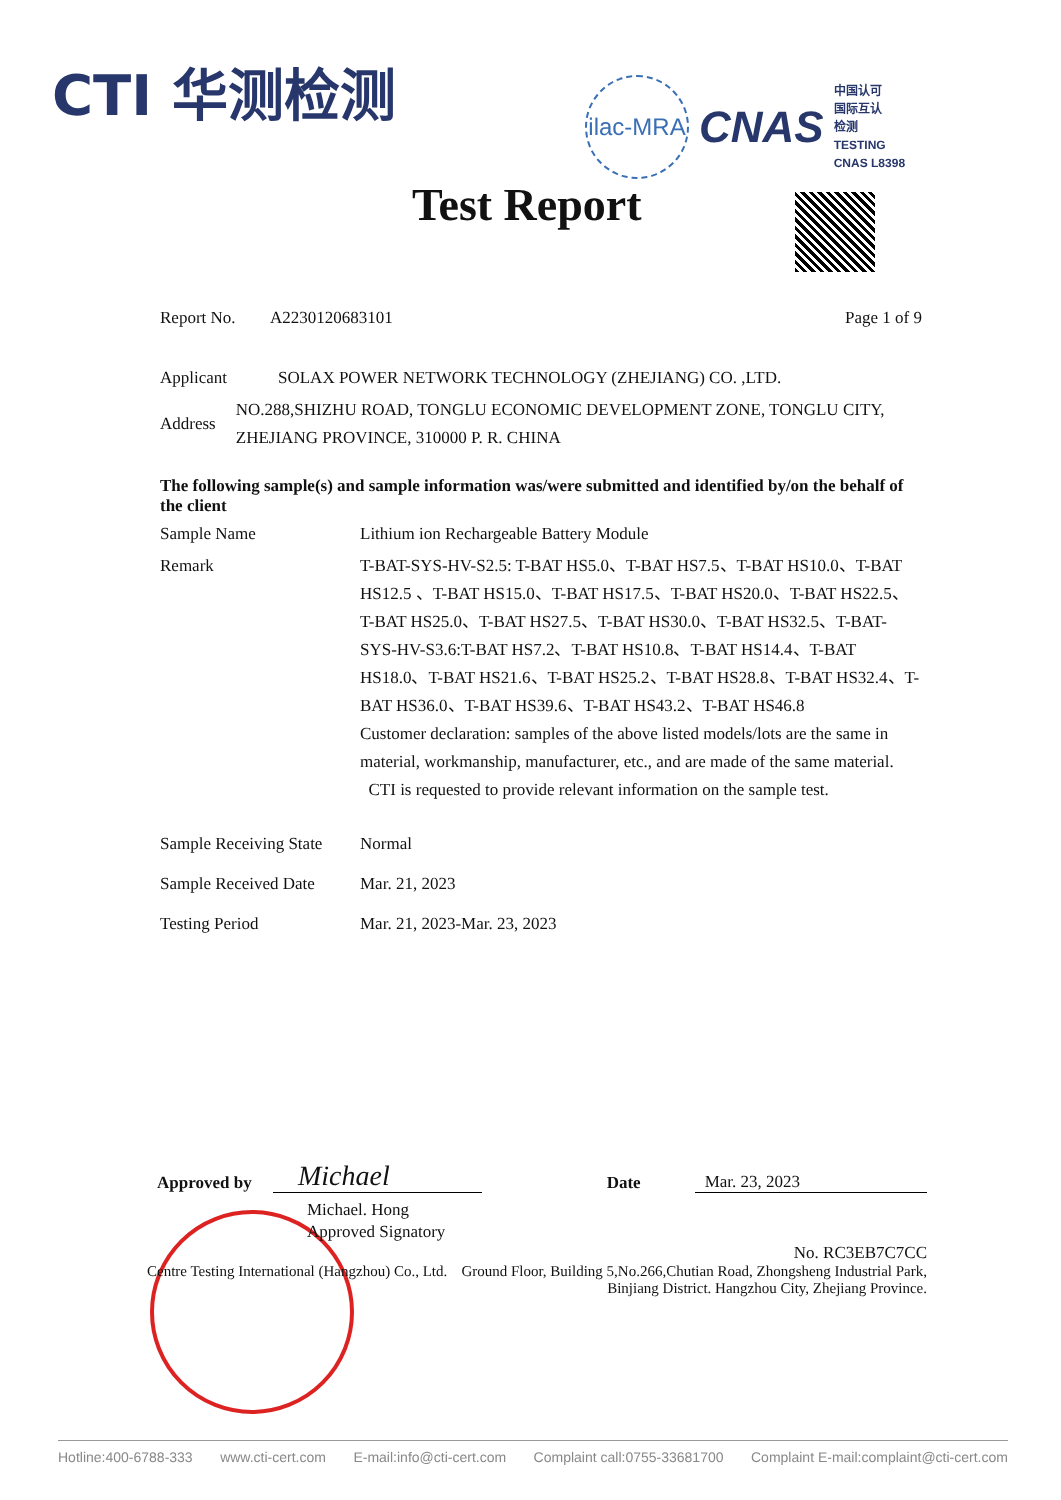CTI 华测检测
ilac-MRA
CNAS
中国认可
国际互认
检测
TESTING
CNAS L8398
Test Report
Report No. A2230120683101 Page 1 of 9
Applicant SOLAX POWER NETWORK TECHNOLOGY (ZHEJIANG) CO. ,LTD.
Address
NO.288,SHIZHU ROAD, TONGLU ECONOMIC DEVELOPMENT ZONE, TONGLU CITY, ZHEJIANG PROVINCE, 310000 P. R. CHINA
The following sample(s) and sample information was/were submitted and identified by/on the behalf of the client
Sample Name Lithium ion Rechargeable Battery Module
Remark T-BAT-SYS-HV-S2.5: T-BAT HS5.0、T-BAT HS7.5、T-BAT HS10.0、T-BAT HS12.5 、T-BAT HS15.0、T-BAT HS17.5、T-BAT HS20.0、T-BAT HS22.5、T-BAT HS25.0、T-BAT HS27.5、T-BAT HS30.0、T-BAT HS32.5、T-BAT-SYS-HV-S3.6:T-BAT HS7.2、T-BAT HS10.8、T-BAT HS14.4、T-BAT HS18.0、T-BAT HS21.6、T-BAT HS25.2、T-BAT HS28.8、T-BAT HS32.4、T-BAT HS36.0、T-BAT HS39.6、T-BAT HS43.2、T-BAT HS46.8
Customer declaration: samples of the above listed models/lots are the same in material, workmanship, manufacturer, etc., and are made of the same material.
CTI is requested to provide relevant information on the sample test.
Sample Receiving State
Normal
Sample Received Date
Mar. 21, 2023
Testing Period Mar. 21, 2023-Mar. 23, 2023
Approved by
Michael
Date
Mar. 23, 2023
Michael. Hong
Approved Signatory
No. RC3EB7C7CC
Centre Testing International (Hangzhou) Co., Ltd.
Ground Floor, Building 5,No.266,Chutian Road, Zhongsheng Industrial Park, Binjiang District. Hangzhou City, Zhejiang Province.
Hotline:400-6788-333 www.cti-cert.com E-mail:info@cti-cert.com Complaint call:0755-33681700 Complaint E-mail:complaint@cti-cert.com